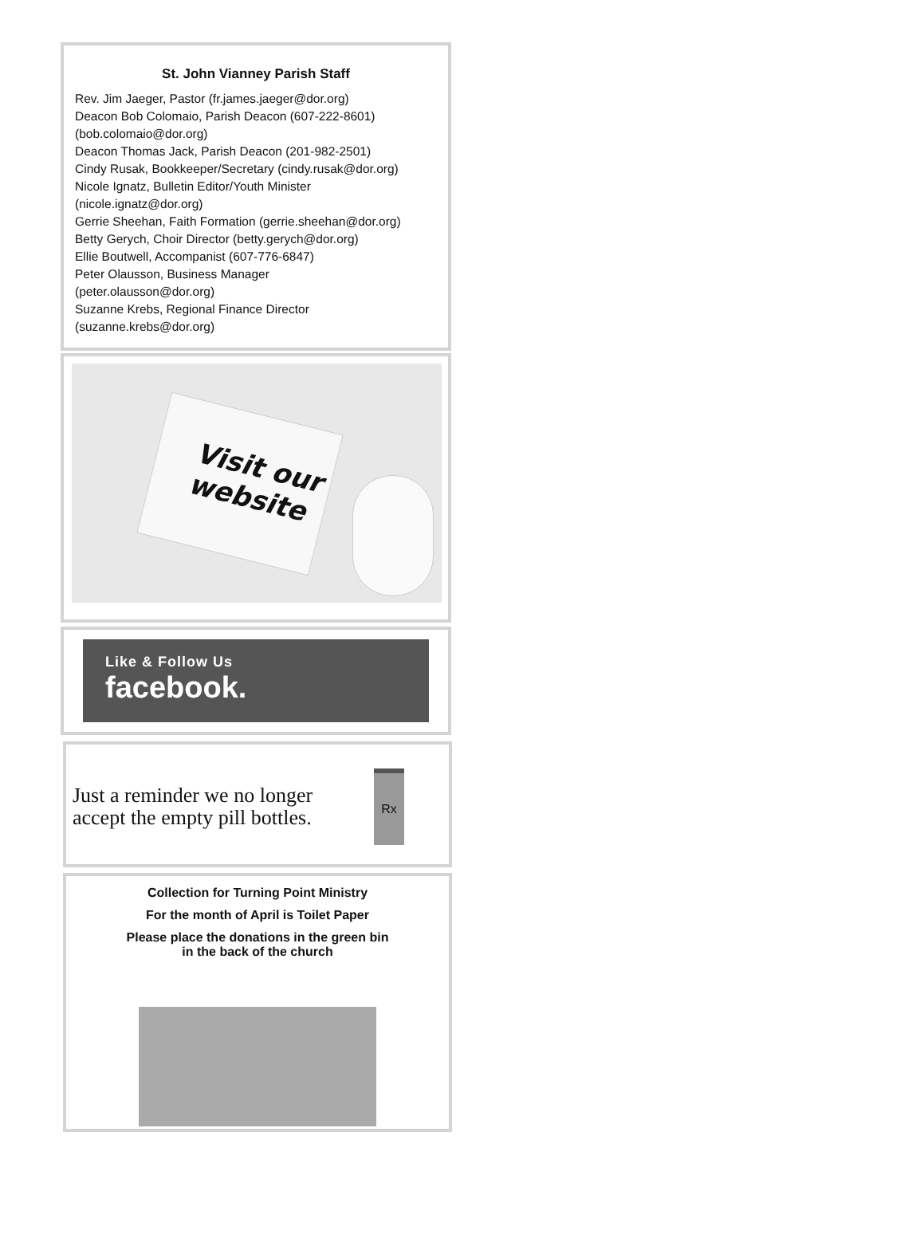St. John Vianney Parish Staff
Rev. Jim Jaeger, Pastor (fr.james.jaeger@dor.org)
Deacon Bob Colomaio, Parish Deacon (607-222-8601)
(bob.colomaio@dor.org)
Deacon Thomas Jack, Parish Deacon (201-982-2501)
Cindy Rusak, Bookkeeper/Secretary (cindy.rusak@dor.org)
Nicole Ignatz, Bulletin Editor/Youth Minister
(nicole.ignatz@dor.org)
Gerrie Sheehan, Faith Formation (gerrie.sheehan@dor.org)
Betty Gerych, Choir Director (betty.gerych@dor.org)
Ellie Boutwell, Accompanist (607-776-6847)
Peter Olausson, Business Manager
(peter.olausson@dor.org)
Suzanne Krebs, Regional Finance Director
(suzanne.krebs@dor.org)
Visit our
website
Like & Follow Us
facebook.
Just a reminder we no longer
accept the empty pill bottles.
Rx
Collection for Turning Point Ministry
For the month of April is Toilet Paper
Please place the donations in the green bin
in the back of the church